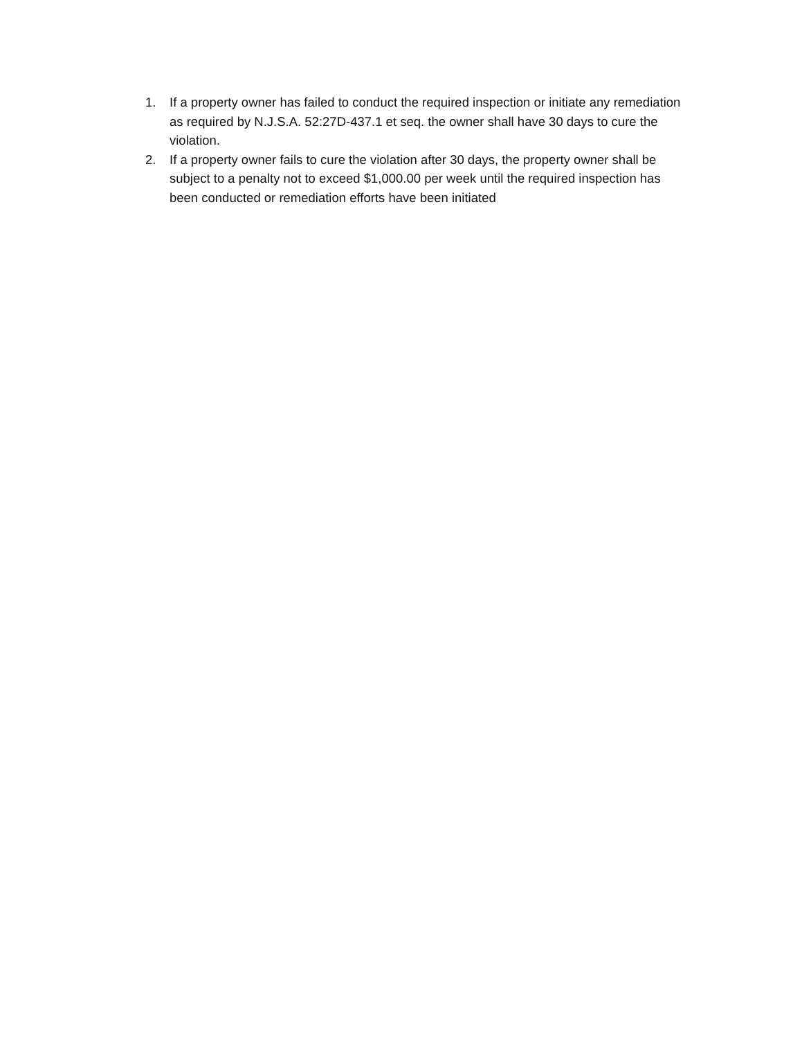1. If a property owner has failed to conduct the required inspection or initiate any remediation as required by N.J.S.A. 52:27D-437.1 et seq. the owner shall have 30 days to cure the violation.
2. If a property owner fails to cure the violation after 30 days, the property owner shall be subject to a penalty not to exceed $1,000.00 per week until the required inspection has been conducted or remediation efforts have been initiated